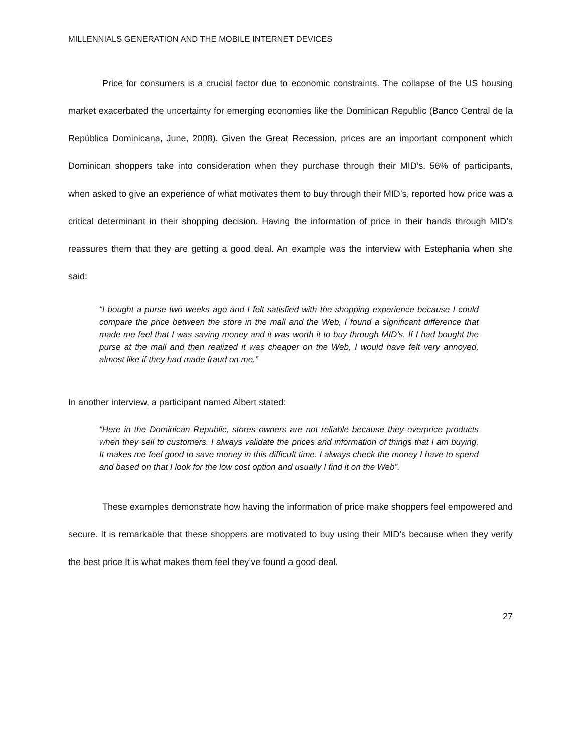MILLENNIALS GENERATION AND THE MOBILE INTERNET DEVICES
Price for consumers is a crucial factor due to economic constraints. The collapse of the US housing market exacerbated the uncertainty for emerging economies like the Dominican Republic (Banco Central de la República Dominicana, June, 2008). Given the Great Recession, prices are an important component which Dominican shoppers take into consideration when they purchase through their MID’s. 56% of participants, when asked to give an experience of what motivates them to buy through their MID’s, reported how price was a critical determinant in their shopping decision. Having the information of price in their hands through MID’s reassures them that they are getting a good deal. An example was the interview with Estephania when she said:
“I bought a purse two weeks ago and I felt satisfied with the shopping experience because I could compare the price between the store in the mall and the Web, I found a significant difference that made me feel that I was saving money and it was worth it to buy through MID’s. If I had bought the purse at the mall and then realized it was cheaper on the Web, I would have felt very annoyed, almost like if they had made fraud on me.”
In another interview, a participant named Albert stated:
“Here in the Dominican Republic, stores owners are not reliable because they overprice products when they sell to customers. I always validate the prices and information of things that I am buying. It makes me feel good to save money in this difficult time. I always check the money I have to spend and based on that I look for the low cost option and usually I find it on the Web”.
These examples demonstrate how having the information of price make shoppers feel empowered and secure. It is remarkable that these shoppers are motivated to buy using their MID’s because when they verify the best price It is what makes them feel they’ve found a good deal.
27